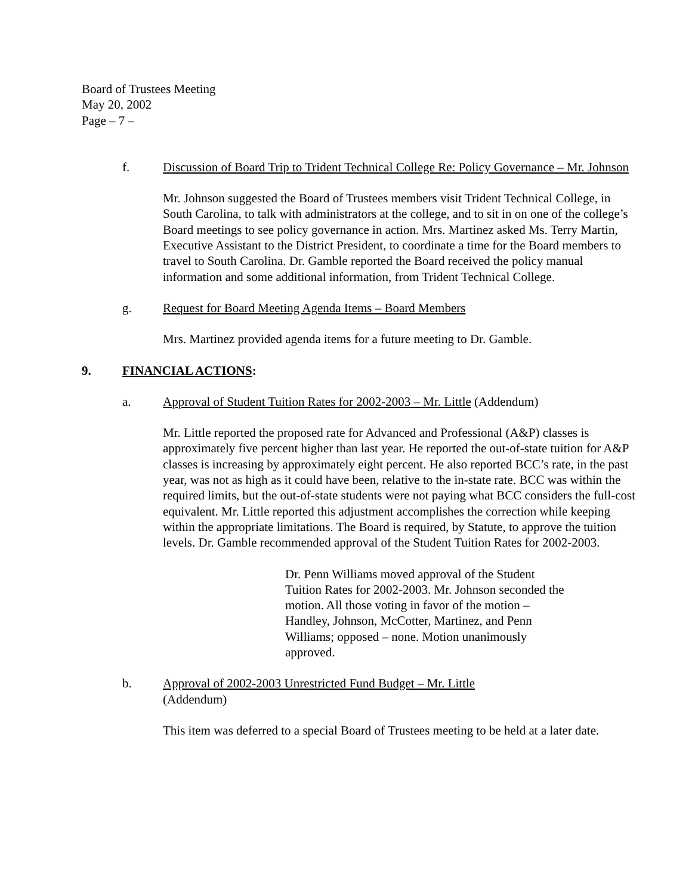Board of Trustees Meeting
May 20, 2002
Page – 7 –
f. Discussion of Board Trip to Trident Technical College Re: Policy Governance – Mr. Johnson
Mr. Johnson suggested the Board of Trustees members visit Trident Technical College, in South Carolina, to talk with administrators at the college, and to sit in on one of the college’s Board meetings to see policy governance in action. Mrs. Martinez asked Ms. Terry Martin, Executive Assistant to the District President, to coordinate a time for the Board members to travel to South Carolina. Dr. Gamble reported the Board received the policy manual information and some additional information, from Trident Technical College.
g. Request for Board Meeting Agenda Items – Board Members
Mrs. Martinez provided agenda items for a future meeting to Dr. Gamble.
9. FINANCIAL ACTIONS:
a. Approval of Student Tuition Rates for 2002-2003 – Mr. Little (Addendum)
Mr. Little reported the proposed rate for Advanced and Professional (A&P) classes is approximately five percent higher than last year. He reported the out-of-state tuition for A&P classes is increasing by approximately eight percent. He also reported BCC’s rate, in the past year, was not as high as it could have been, relative to the in-state rate. BCC was within the required limits, but the out-of-state students were not paying what BCC considers the full-cost equivalent. Mr. Little reported this adjustment accomplishes the correction while keeping within the appropriate limitations. The Board is required, by Statute, to approve the tuition levels. Dr. Gamble recommended approval of the Student Tuition Rates for 2002-2003.
Dr. Penn Williams moved approval of the Student Tuition Rates for 2002-2003. Mr. Johnson seconded the motion. All those voting in favor of the motion – Handley, Johnson, McCotter, Martinez, and Penn Williams; opposed – none. Motion unanimously approved.
b. Approval of 2002-2003 Unrestricted Fund Budget – Mr. Little
(Addendum)
This item was deferred to a special Board of Trustees meeting to be held at a later date.